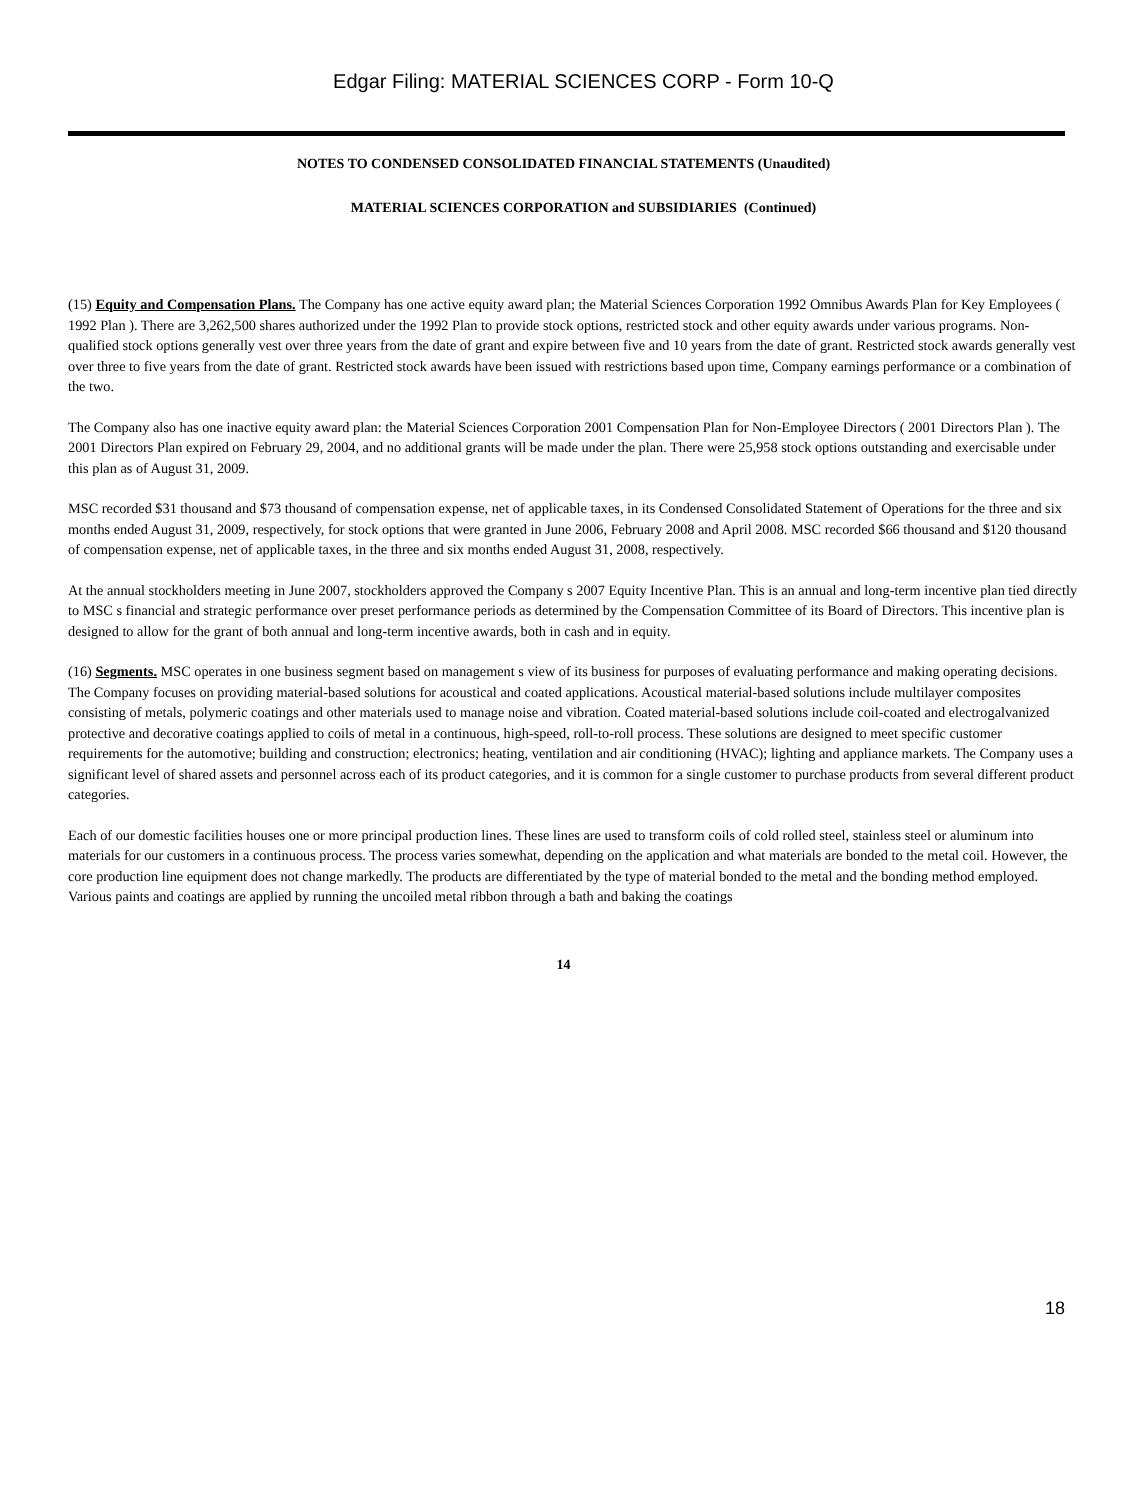Edgar Filing: MATERIAL SCIENCES CORP - Form 10-Q
NOTES TO CONDENSED CONSOLIDATED FINANCIAL STATEMENTS (Unaudited)
MATERIAL SCIENCES CORPORATION and SUBSIDIARIES (Continued)
(15) Equity and Compensation Plans. The Company has one active equity award plan; the Material Sciences Corporation 1992 Omnibus Awards Plan for Key Employees ( 1992 Plan ). There are 3,262,500 shares authorized under the 1992 Plan to provide stock options, restricted stock and other equity awards under various programs. Non-qualified stock options generally vest over three years from the date of grant and expire between five and 10 years from the date of grant. Restricted stock awards generally vest over three to five years from the date of grant. Restricted stock awards have been issued with restrictions based upon time, Company earnings performance or a combination of the two.
The Company also has one inactive equity award plan: the Material Sciences Corporation 2001 Compensation Plan for Non-Employee Directors ( 2001 Directors Plan ). The 2001 Directors Plan expired on February 29, 2004, and no additional grants will be made under the plan. There were 25,958 stock options outstanding and exercisable under this plan as of August 31, 2009.
MSC recorded $31 thousand and $73 thousand of compensation expense, net of applicable taxes, in its Condensed Consolidated Statement of Operations for the three and six months ended August 31, 2009, respectively, for stock options that were granted in June 2006, February 2008 and April 2008. MSC recorded $66 thousand and $120 thousand of compensation expense, net of applicable taxes, in the three and six months ended August 31, 2008, respectively.
At the annual stockholders meeting in June 2007, stockholders approved the Company s 2007 Equity Incentive Plan. This is an annual and long-term incentive plan tied directly to MSC s financial and strategic performance over preset performance periods as determined by the Compensation Committee of its Board of Directors. This incentive plan is designed to allow for the grant of both annual and long-term incentive awards, both in cash and in equity.
(16) Segments. MSC operates in one business segment based on management s view of its business for purposes of evaluating performance and making operating decisions. The Company focuses on providing material-based solutions for acoustical and coated applications. Acoustical material-based solutions include multilayer composites consisting of metals, polymeric coatings and other materials used to manage noise and vibration. Coated material-based solutions include coil-coated and electrogalvanized protective and decorative coatings applied to coils of metal in a continuous, high-speed, roll-to-roll process. These solutions are designed to meet specific customer requirements for the automotive; building and construction; electronics; heating, ventilation and air conditioning (HVAC); lighting and appliance markets. The Company uses a significant level of shared assets and personnel across each of its product categories, and it is common for a single customer to purchase products from several different product categories.
Each of our domestic facilities houses one or more principal production lines. These lines are used to transform coils of cold rolled steel, stainless steel or aluminum into materials for our customers in a continuous process. The process varies somewhat, depending on the application and what materials are bonded to the metal coil. However, the core production line equipment does not change markedly. The products are differentiated by the type of material bonded to the metal and the bonding method employed. Various paints and coatings are applied by running the uncoiled metal ribbon through a bath and baking the coatings
14
18